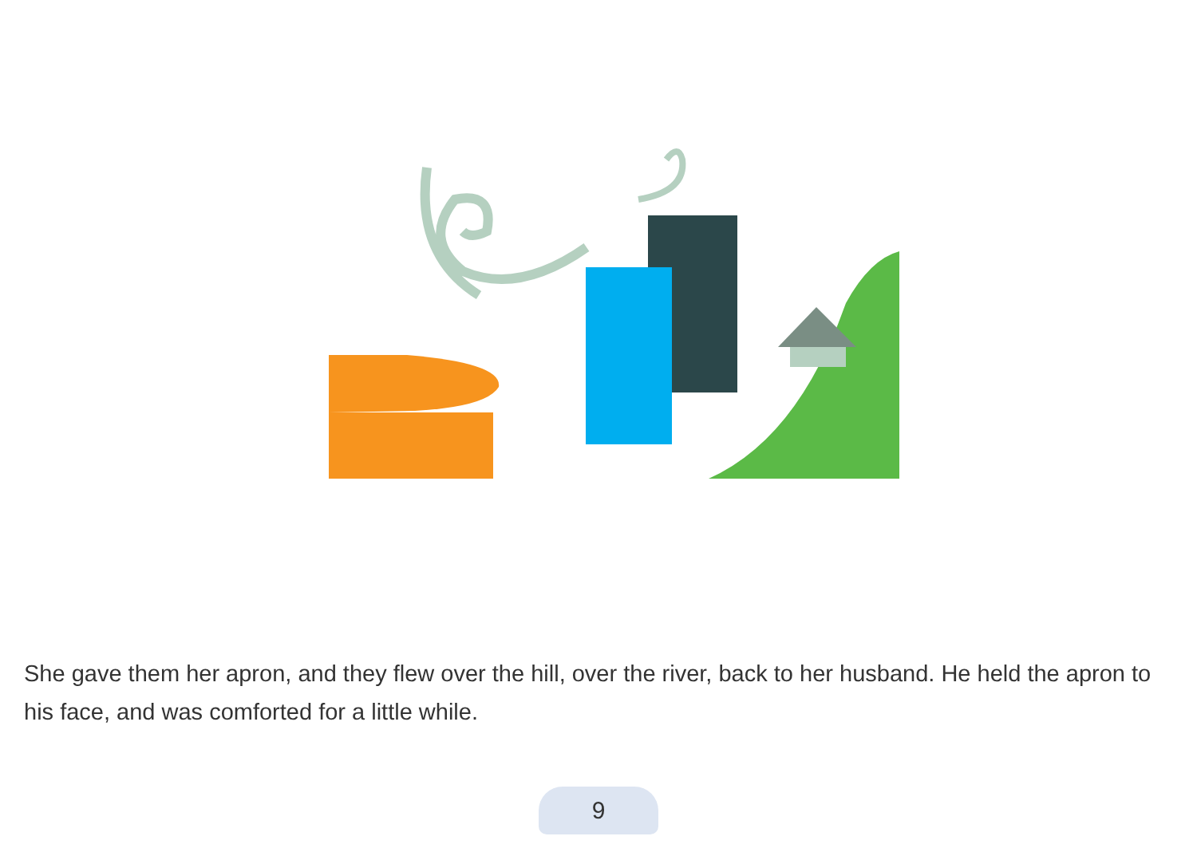She gave them her apron, and they flew over the hill, over the river, back to her husband. He held the apron to his face, and was comforted for a little while.
9